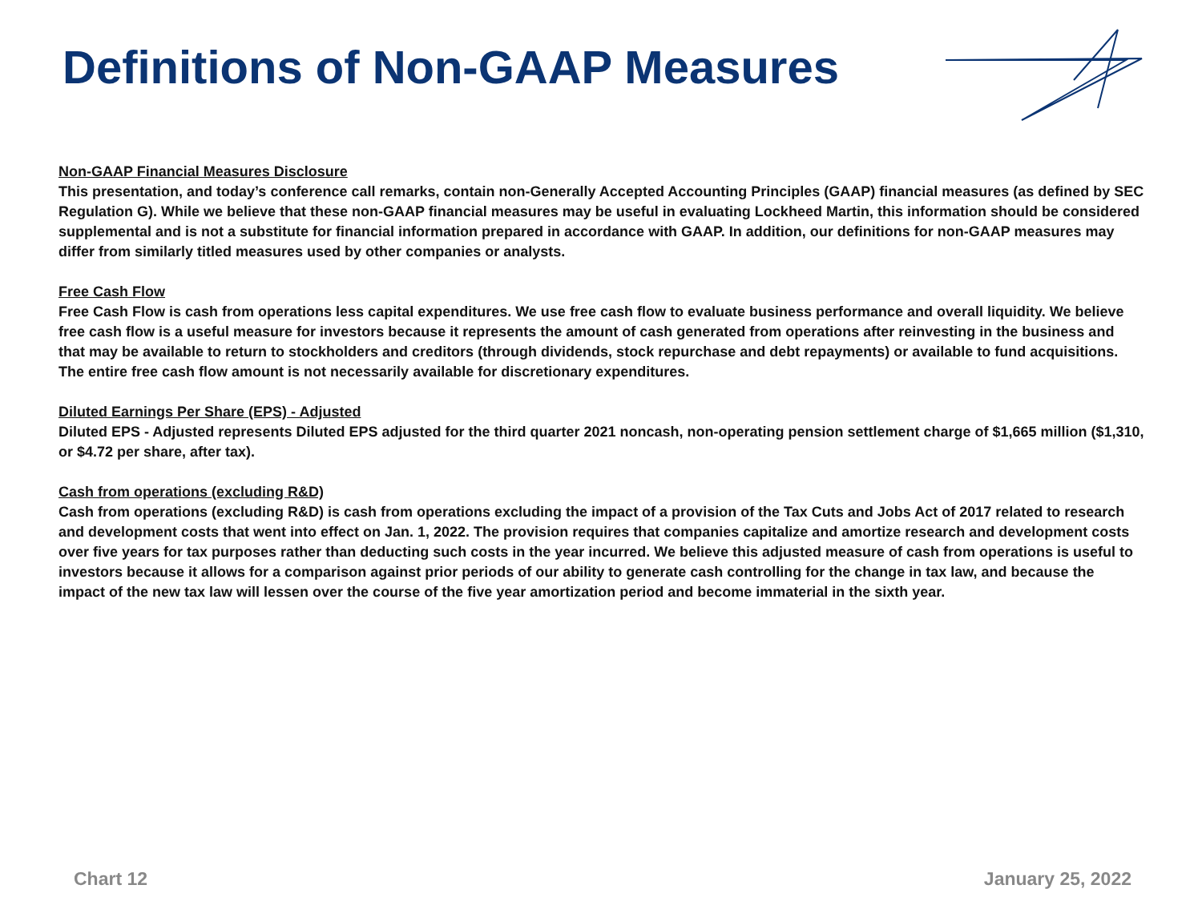Definitions of Non-GAAP Measures
Non-GAAP Financial Measures Disclosure
This presentation, and today’s conference call remarks, contain non-Generally Accepted Accounting Principles (GAAP) financial measures (as defined by SEC Regulation G). While we believe that these non-GAAP financial measures may be useful in evaluating Lockheed Martin, this information should be considered supplemental and is not a substitute for financial information prepared in accordance with GAAP. In addition, our definitions for non-GAAP measures may differ from similarly titled measures used by other companies or analysts.
Free Cash Flow
Free Cash Flow is cash from operations less capital expenditures. We use free cash flow to evaluate business performance and overall liquidity. We believe free cash flow is a useful measure for investors because it represents the amount of cash generated from operations after reinvesting in the business and that may be available to return to stockholders and creditors (through dividends, stock repurchase and debt repayments) or available to fund acquisitions. The entire free cash flow amount is not necessarily available for discretionary expenditures.
Diluted Earnings Per Share (EPS) - Adjusted
Diluted EPS - Adjusted represents Diluted EPS adjusted for the third quarter 2021 noncash, non-operating pension settlement charge of $1,665 million ($1,310, or $4.72 per share, after tax).
Cash from operations (excluding R&D)
Cash from operations (excluding R&D) is cash from operations excluding the impact of a provision of the Tax Cuts and Jobs Act of 2017 related to research and development costs that went into effect on Jan. 1, 2022. The provision requires that companies capitalize and amortize research and development costs over five years for tax purposes rather than deducting such costs in the year incurred. We believe this adjusted measure of cash from operations is useful to investors because it allows for a comparison against prior periods of our ability to generate cash controlling for the change in tax law, and because the impact of the new tax law will lessen over the course of the five year amortization period and become immaterial in the sixth year.
Chart 12 January 25, 2022